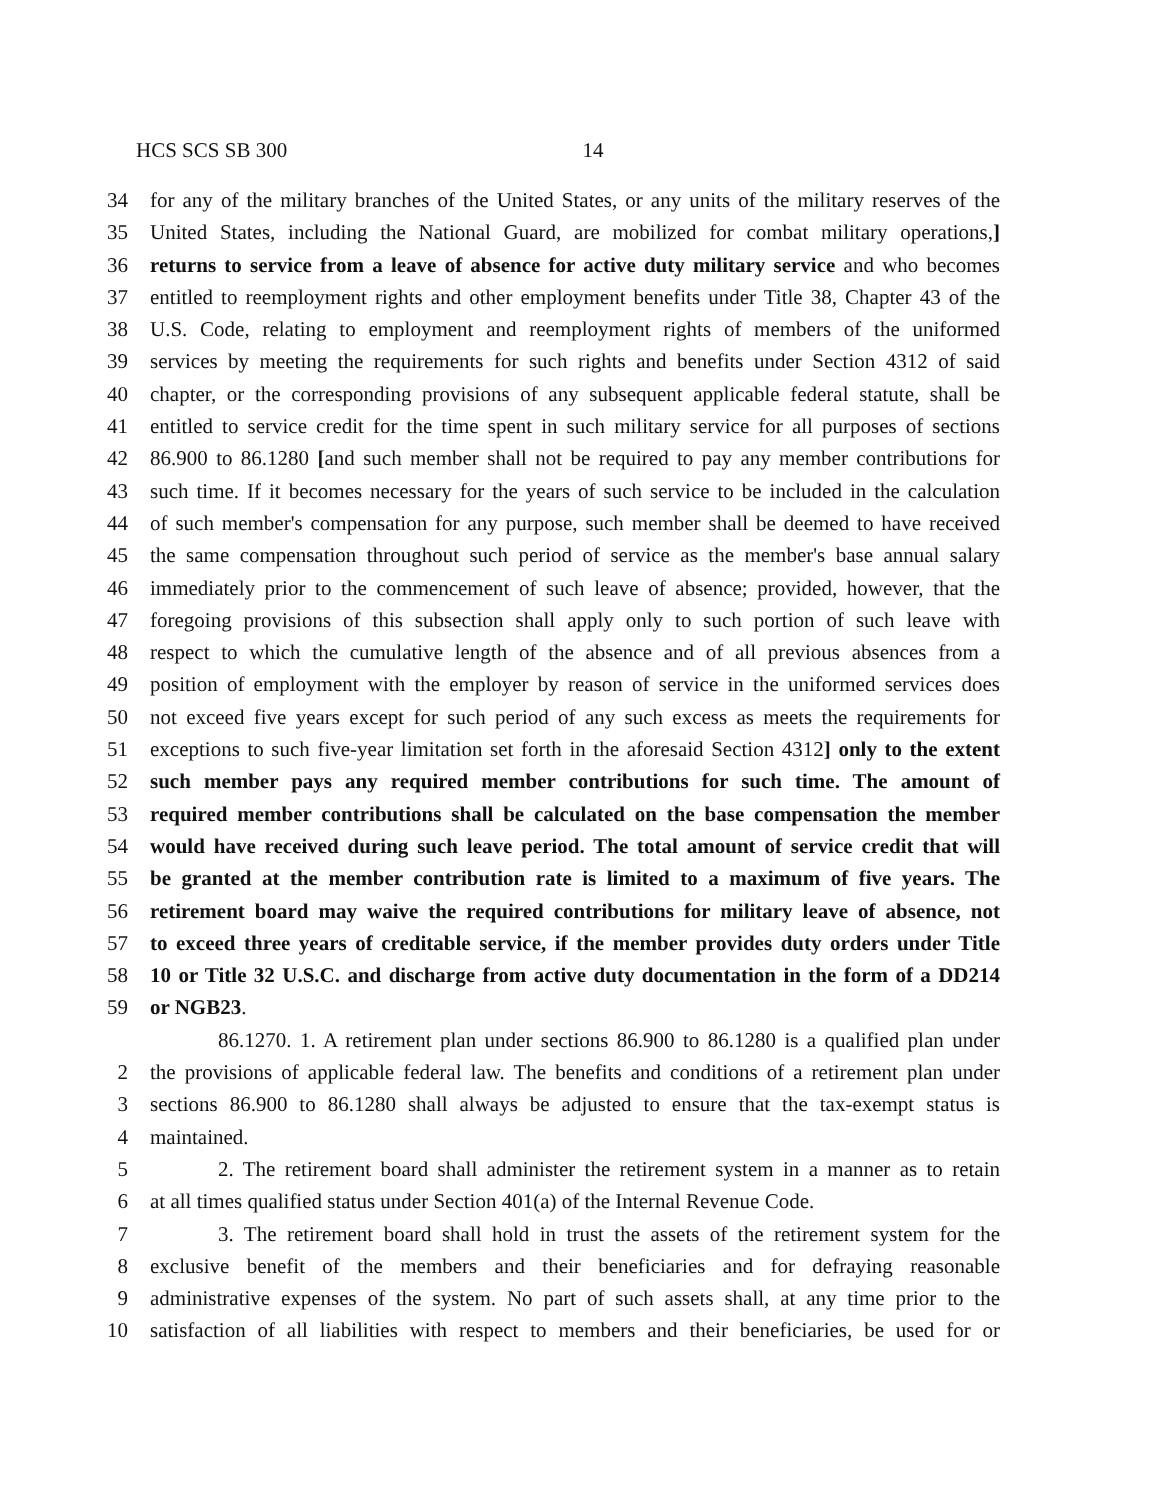HCS SCS SB 300 14
34 for any of the military branches of the United States, or any units of the military reserves of the
35 United States, including the National Guard, are mobilized for combat military operations,]
36 returns to service from a leave of absence for active duty military service and who becomes
37 entitled to reemployment rights and other employment benefits under Title 38, Chapter 43 of the
38 U.S. Code, relating to employment and reemployment rights of members of the uniformed
39 services by meeting the requirements for such rights and benefits under Section 4312 of said
40 chapter, or the corresponding provisions of any subsequent applicable federal statute, shall be
41 entitled to service credit for the time spent in such military service for all purposes of sections
42 86.900 to 86.1280 [and such member shall not be required to pay any member contributions for
43 such time. If it becomes necessary for the years of such service to be included in the calculation
44 of such member's compensation for any purpose, such member shall be deemed to have received
45 the same compensation throughout such period of service as the member's base annual salary
46 immediately prior to the commencement of such leave of absence; provided, however, that the
47 foregoing provisions of this subsection shall apply only to such portion of such leave with
48 respect to which the cumulative length of the absence and of all previous absences from a
49 position of employment with the employer by reason of service in the uniformed services does
50 not exceed five years except for such period of any such excess as meets the requirements for
51 exceptions to such five-year limitation set forth in the aforesaid Section 4312] only to the extent
52 such member pays any required member contributions for such time. The amount of
53 required member contributions shall be calculated on the base compensation the member
54 would have received during such leave period. The total amount of service credit that will
55 be granted at the member contribution rate is limited to a maximum of five years. The
56 retirement board may waive the required contributions for military leave of absence, not
57 to exceed three years of creditable service, if the member provides duty orders under Title
58 10 or Title 32 U.S.C. and discharge from active duty documentation in the form of a DD214
59 or NGB23.
86.1270. 1. A retirement plan under sections 86.900 to 86.1280 is a qualified plan under
2 the provisions of applicable federal law. The benefits and conditions of a retirement plan under
3 sections 86.900 to 86.1280 shall always be adjusted to ensure that the tax-exempt status is
4 maintained.
5 2. The retirement board shall administer the retirement system in a manner as to retain
6 at all times qualified status under Section 401(a) of the Internal Revenue Code.
7 3. The retirement board shall hold in trust the assets of the retirement system for the
8 exclusive benefit of the members and their beneficiaries and for defraying reasonable
9 administrative expenses of the system. No part of such assets shall, at any time prior to the
10 satisfaction of all liabilities with respect to members and their beneficiaries, be used for or